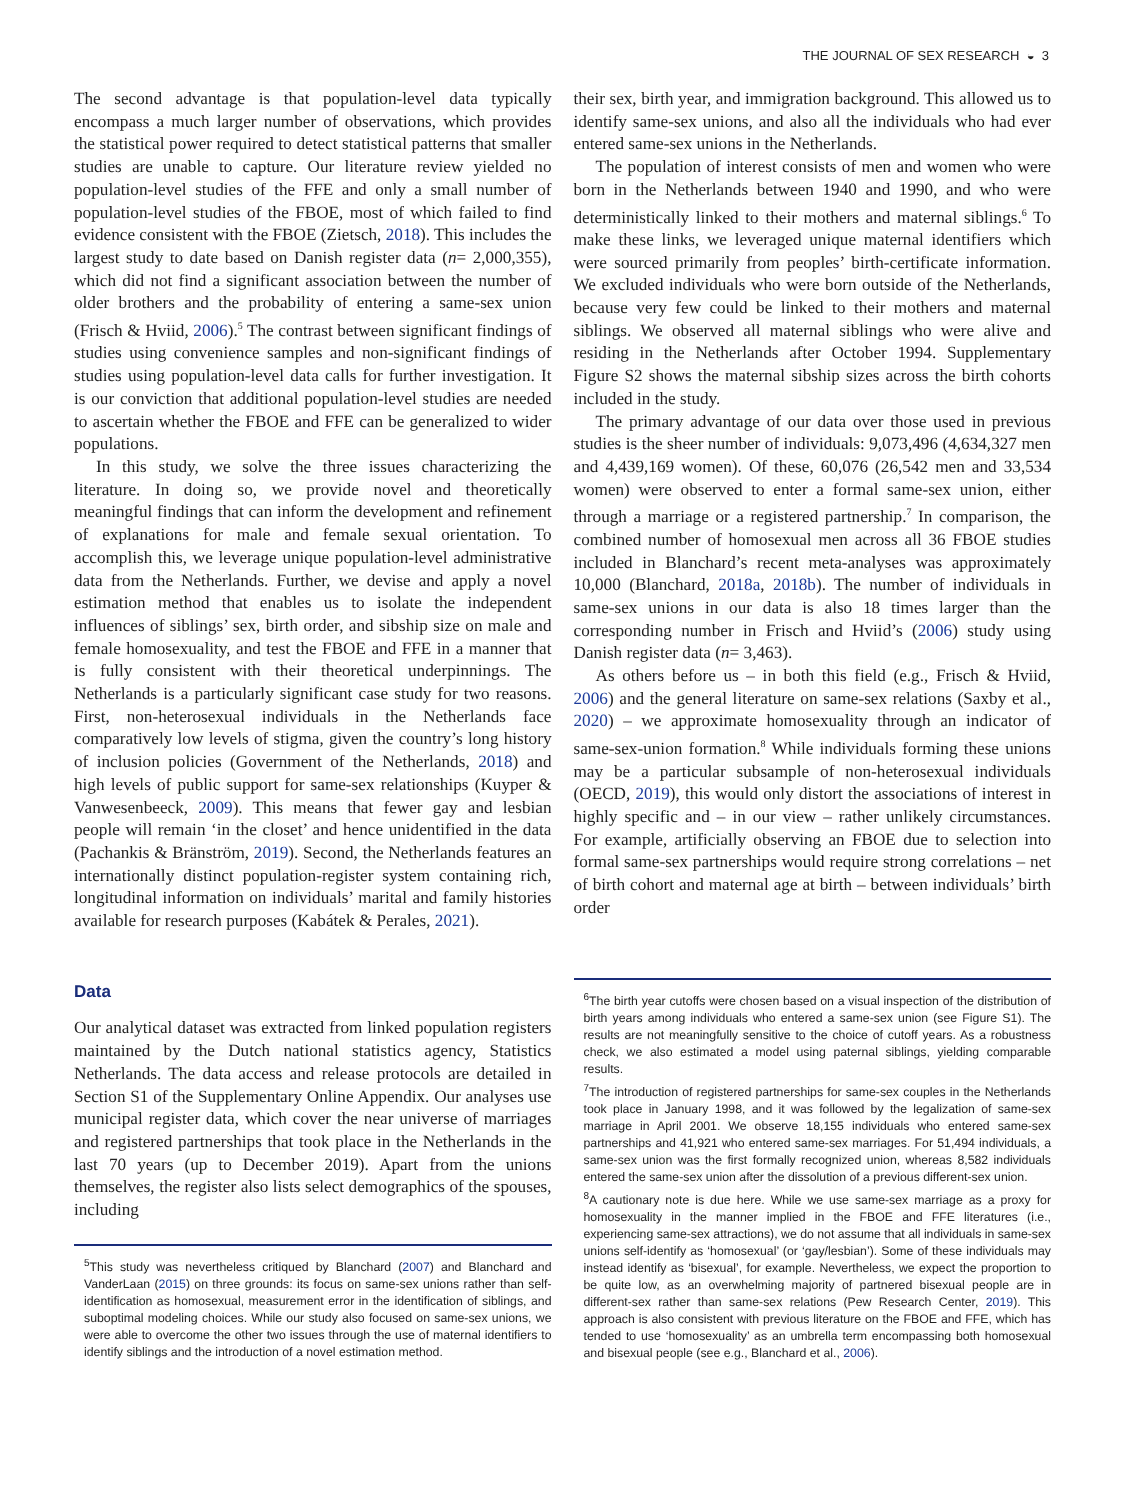THE JOURNAL OF SEX RESEARCH ◒ 3
The second advantage is that population-level data typically encompass a much larger number of observations, which provides the statistical power required to detect statistical patterns that smaller studies are unable to capture. Our literature review yielded no population-level studies of the FFE and only a small number of population-level studies of the FBOE, most of which failed to find evidence consistent with the FBOE (Zietsch, 2018). This includes the largest study to date based on Danish register data (n= 2,000,355), which did not find a significant association between the number of older brothers and the probability of entering a same-sex union (Frisch & Hviid, 2006).<sup>5</sup> The contrast between significant findings of studies using convenience samples and non-significant findings of studies using population-level data calls for further investigation. It is our conviction that additional population-level studies are needed to ascertain whether the FBOE and FFE can be generalized to wider populations.
In this study, we solve the three issues characterizing the literature. In doing so, we provide novel and theoretically meaningful findings that can inform the development and refinement of explanations for male and female sexual orientation. To accomplish this, we leverage unique population-level administrative data from the Netherlands. Further, we devise and apply a novel estimation method that enables us to isolate the independent influences of siblings’ sex, birth order, and sibship size on male and female homosexuality, and test the FBOE and FFE in a manner that is fully consistent with their theoretical underpinnings. The Netherlands is a particularly significant case study for two reasons. First, non-heterosexual individuals in the Netherlands face comparatively low levels of stigma, given the country’s long history of inclusion policies (Government of the Netherlands, 2018) and high levels of public support for same-sex relationships (Kuyper & Vanwesenbeeck, 2009). This means that fewer gay and lesbian people will remain ‘in the closet’ and hence unidentified in the data (Pachankis & Bränström, 2019). Second, the Netherlands features an internationally distinct population-register system containing rich, longitudinal information on individuals’ marital and family histories available for research purposes (Kabátek & Perales, 2021).
Data
Our analytical dataset was extracted from linked population registers maintained by the Dutch national statistics agency, Statistics Netherlands. The data access and release protocols are detailed in Section S1 of the Supplementary Online Appendix. Our analyses use municipal register data, which cover the near universe of marriages and registered partnerships that took place in the Netherlands in the last 70 years (up to December 2019). Apart from the unions themselves, the register also lists select demographics of the spouses, including
<sup>5</sup> This study was nevertheless critiqued by Blanchard (2007) and Blanchard and VanderLaan (2015) on three grounds: its focus on same-sex unions rather than self-identification as homosexual, measurement error in the identification of siblings, and suboptimal modeling choices. While our study also focused on same-sex unions, we were able to overcome the other two issues through the use of maternal identifiers to identify siblings and the introduction of a novel estimation method.
their sex, birth year, and immigration background. This allowed us to identify same-sex unions, and also all the individuals who had ever entered same-sex unions in the Netherlands.
The population of interest consists of men and women who were born in the Netherlands between 1940 and 1990, and who were deterministically linked to their mothers and maternal siblings.<sup>6</sup> To make these links, we leveraged unique maternal identifiers which were sourced primarily from peoples’ birth-certificate information. We excluded individuals who were born outside of the Netherlands, because very few could be linked to their mothers and maternal siblings. We observed all maternal siblings who were alive and residing in the Netherlands after October 1994. Supplementary Figure S2 shows the maternal sibship sizes across the birth cohorts included in the study.
The primary advantage of our data over those used in previous studies is the sheer number of individuals: 9,073,496 (4,634,327 men and 4,439,169 women). Of these, 60,076 (26,542 men and 33,534 women) were observed to enter a formal same-sex union, either through a marriage or a registered partnership.<sup>7</sup> In comparison, the combined number of homosexual men across all 36 FBOE studies included in Blanchard’s recent meta-analyses was approximately 10,000 (Blanchard, 2018a, 2018b). The number of individuals in same-sex unions in our data is also 18 times larger than the corresponding number in Frisch and Hviid’s (2006) study using Danish register data (n= 3,463).
As others before us – in both this field (e.g., Frisch & Hviid, 2006) and the general literature on same-sex relations (Saxby et al., 2020) – we approximate homosexuality through an indicator of same-sex-union formation.<sup>8</sup> While individuals forming these unions may be a particular subsample of non-heterosexual individuals (OECD, 2019), this would only distort the associations of interest in highly specific and – in our view – rather unlikely circumstances. For example, artificially observing an FBOE due to selection into formal same-sex partnerships would require strong correlations – net of birth cohort and maternal age at birth – between individuals’ birth order
<sup>6</sup> The birth year cutoffs were chosen based on a visual inspection of the distribution of birth years among individuals who entered a same-sex union (see Figure S1). The results are not meaningfully sensitive to the choice of cutoff years. As a robustness check, we also estimated a model using paternal siblings, yielding comparable results.
<sup>7</sup> The introduction of registered partnerships for same-sex couples in the Netherlands took place in January 1998, and it was followed by the legalization of same-sex marriage in April 2001. We observe 18,155 individuals who entered same-sex partnerships and 41,921 who entered same-sex marriages. For 51,494 individuals, a same-sex union was the first formally recognized union, whereas 8,582 individuals entered the same-sex union after the dissolution of a previous different-sex union.
<sup>8</sup> A cautionary note is due here. While we use same-sex marriage as a proxy for homosexuality in the manner implied in the FBOE and FFE literatures (i.e., experiencing same-sex attractions), we do not assume that all individuals in same-sex unions self-identify as ‘homosexual’ (or ‘gay/lesbian’). Some of these individuals may instead identify as ‘bisexual’, for example. Nevertheless, we expect the proportion to be quite low, as an overwhelming majority of partnered bisexual people are in different-sex rather than same-sex relations (Pew Research Center, 2019). This approach is also consistent with previous literature on the FBOE and FFE, which has tended to use ‘homosexuality’ as an umbrella term encompassing both homosexual and bisexual people (see e.g., Blanchard et al., 2006).